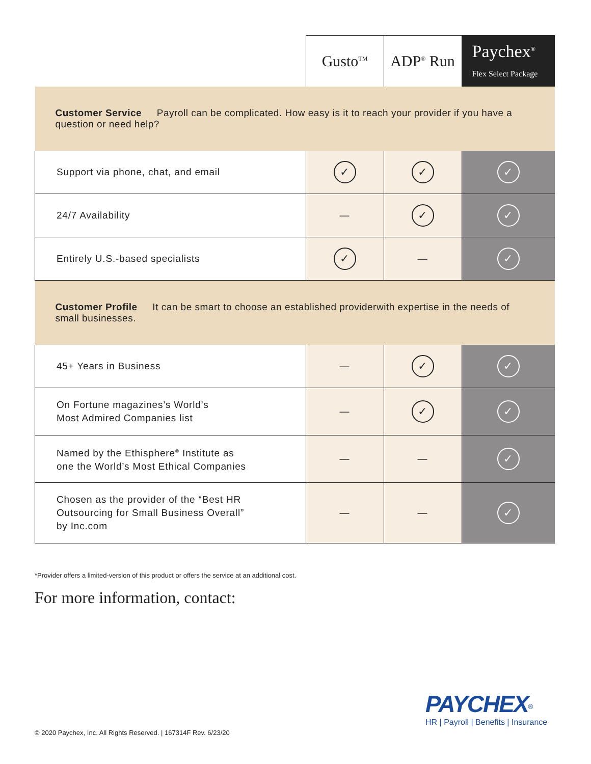| | Gusto<sup>TM</sup> | ADP<sup>®</sup> Run | Paychex<sup>®</sup> Flex Select Package |
| --- | --- | --- | --- |
| Customer Service Payroll can be complicated. How easy is it to reach your provider if you have a question or need help? | | | |
| Support via phone, chat, and email | ✓ | ✓ | ✓ |
| 24/7 Availability | — | ✓ | ✓ |
| Entirely U.S.-based specialists | ✓ | — | ✓ |
| Customer Profile It can be smart to choose an established providerwith expertise in the needs of small businesses. | | | |
| 45+ Years in Business | — | ✓ | ✓ |
| On Fortune magazines’s World’s Most Admired Companies list | — | ✓ | ✓ |
| Named by the Ethisphere<sup>®</sup> Institute as one the World’s Most Ethical Companies | — | — | ✓ |
| Chosen as the provider of the “Best HR Outsourcing for Small Business Overall” by Inc.com | — | — | ✓ |
*Provider offers a limited-version of this product or offers the service at an additional cost.
For more information, contact:
PAYCHEX<sup>®</sup>
HR | Payroll | Benefits | Insurance
© 2020 Paychex, Inc. All Rights Reserved. | 167314F Rev. 6/23/20